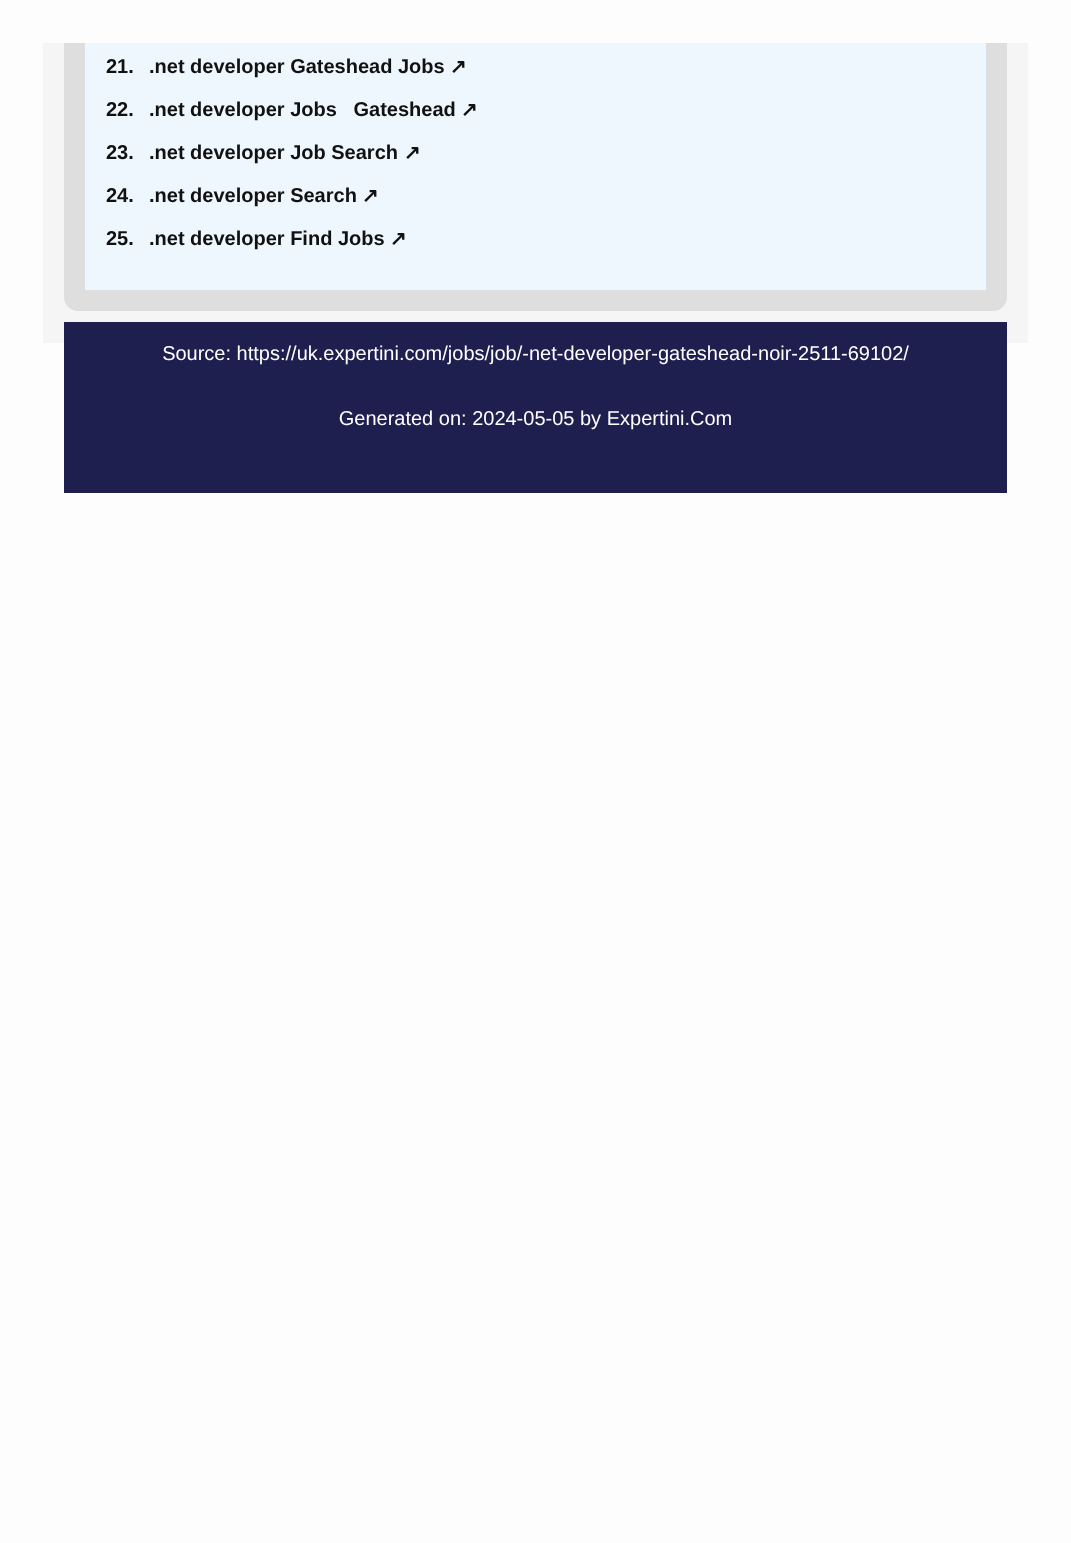21..net developer Gateshead Jobs ↗
22..net developer Jobs Gateshead ↗
23..net developer Job Search ↗
24..net developer Search ↗
25..net developer Find Jobs ↗
Source: https://uk.expertini.com/jobs/job/-net-developer-gateshead-noir-2511-69102/
Generated on: 2024-05-05 by Expertini.Com